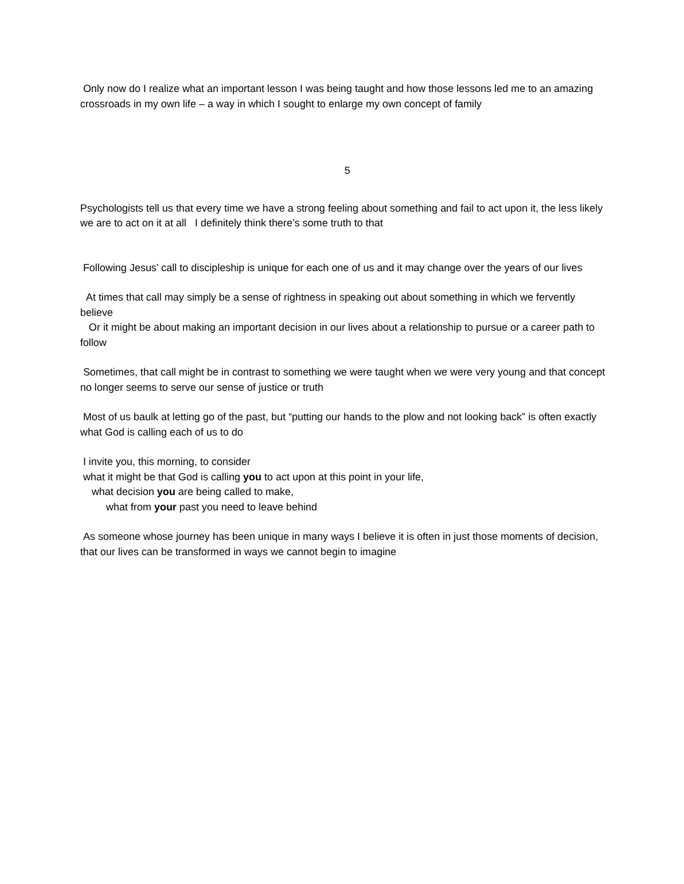Only now do I realize what an important lesson I was being taught and how those lessons led me to an amazing crossroads in my own life – a way in which I sought to enlarge my own concept of family
5
Psychologists tell us that every time we have a strong feeling about something and fail to act upon it, the less likely we are to act on it at all I definitely think there’s some truth to that
Following Jesus’ call to discipleship is unique for each one of us and it may change over the years of our lives
At times that call may simply be a sense of rightness in speaking out about something in which we fervently believe
Or it might be about making an important decision in our lives about a relationship to pursue or a career path to follow
Sometimes, that call might be in contrast to something we were taught when we were very young and that concept no longer seems to serve our sense of justice or truth
Most of us baulk at letting go of the past, but “putting our hands to the plow and not looking back” is often exactly what God is calling each of us to do
I invite you, this morning, to consider
what it might be that God is calling you to act upon at this point in your life,
what decision you are being called to make,
what from your past you need to leave behind
As someone whose journey has been unique in many ways I believe it is often in just those moments of decision, that our lives can be transformed in ways we cannot begin to imagine